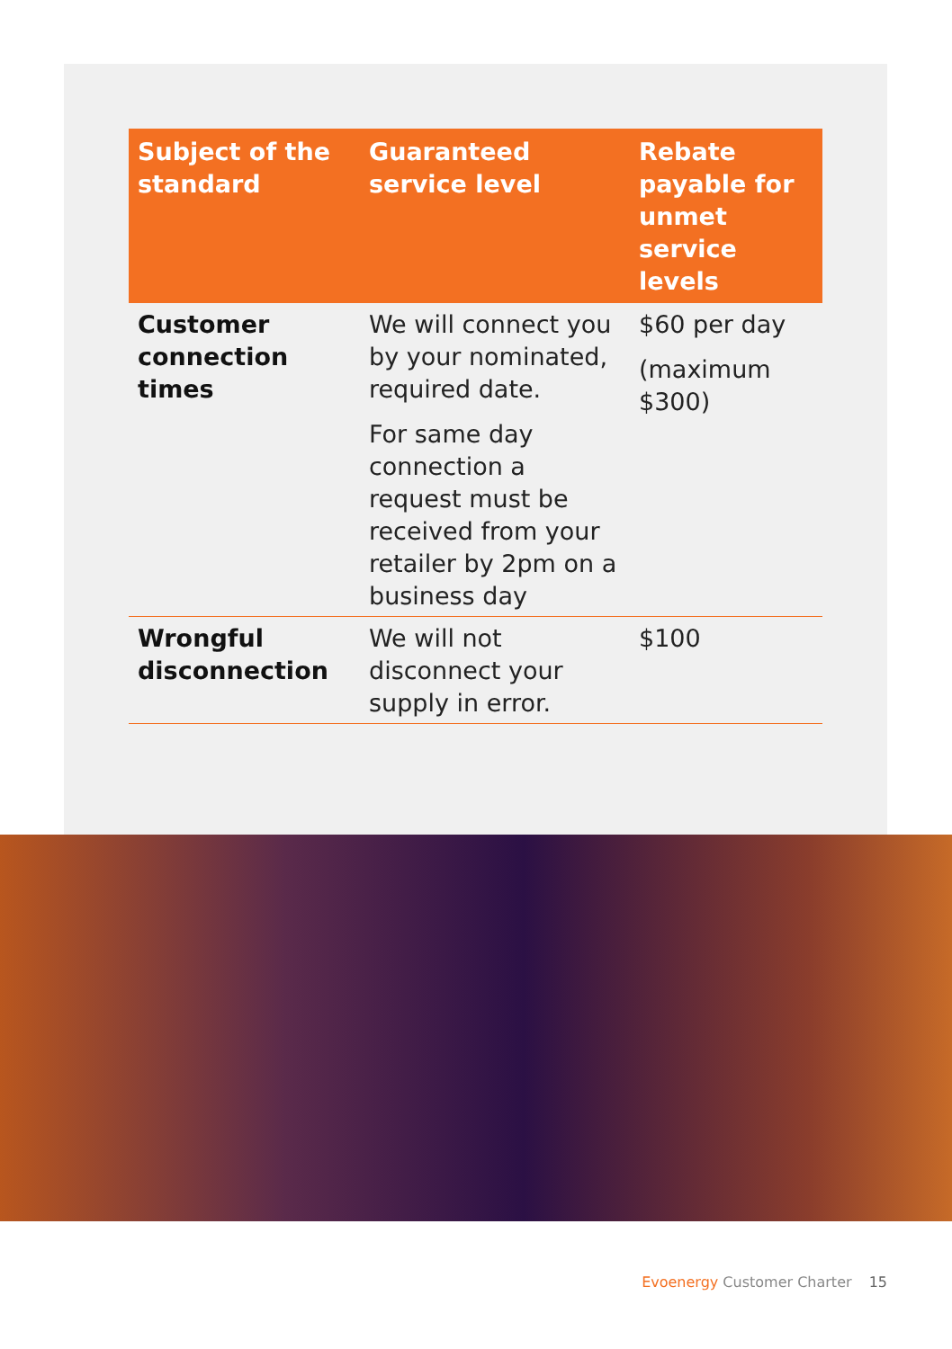| Subject of the standard | Guaranteed service level | Rebate payable for unmet service levels |
| --- | --- | --- |
| Customer connection times | We will connect you by your nominated, required date. For same day connection a request must be received from your retailer by 2pm on a business day | $60 per day (maximum $300) |
| Wrongful disconnection | We will not disconnect your supply in error. | $100 |
Evoenergy Customer Charter 15